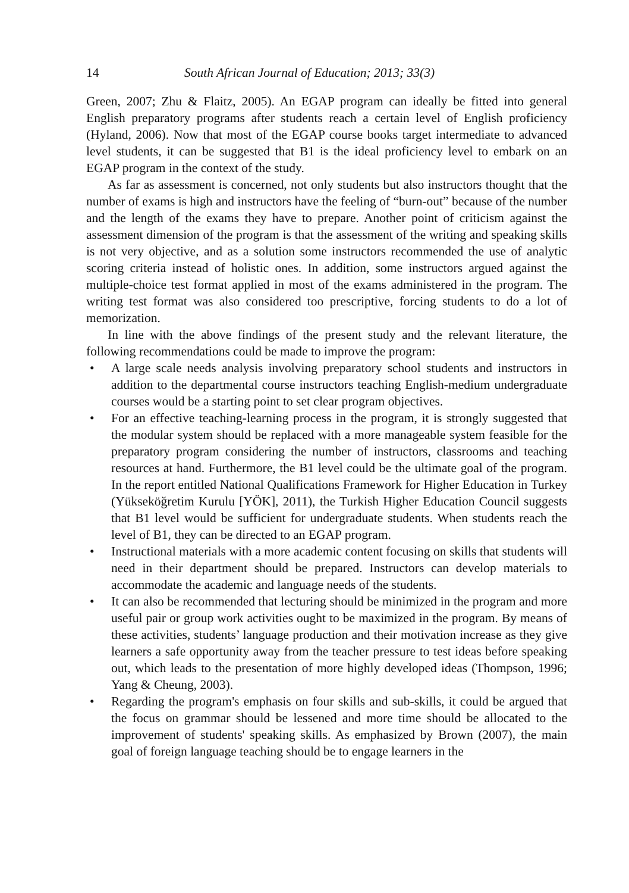14 South African Journal of Education; 2013; 33(3)
Green, 2007; Zhu & Flaitz, 2005). An EGAP program can ideally be fitted into general English preparatory programs after students reach a certain level of English proficiency (Hyland, 2006). Now that most of the EGAP course books target intermediate to advanced level students, it can be suggested that B1 is the ideal proficiency level to embark on an EGAP program in the context of the study.
As far as assessment is concerned, not only students but also instructors thought that the number of exams is high and instructors have the feeling of “burn-out” because of the number and the length of the exams they have to prepare. Another point of criticism against the assessment dimension of the program is that the assessment of the writing and speaking skills is not very objective, and as a solution some instructors recommended the use of analytic scoring criteria instead of holistic ones. In addition, some instructors argued against the multiple-choice test format applied in most of the exams administered in the program. The writing test format was also considered too prescriptive, forcing students to do a lot of memorization.
In line with the above findings of the present study and the relevant literature, the following recommendations could be made to improve the program:
• A large scale needs analysis involving preparatory school students and instructors in addition to the departmental course instructors teaching English-medium undergraduate courses would be a starting point to set clear program objectives.
• For an effective teaching-learning process in the program, it is strongly suggested that the modular system should be replaced with a more manageable system feasible for the preparatory program considering the number of instructors, classrooms and teaching resources at hand. Furthermore, the B1 level could be the ultimate goal of the program. In the report entitled National Qualifications Framework for Higher Education in Turkey (Yükseköğretim Kurulu [YÖK], 2011), the Turkish Higher Education Council suggests that B1 level would be sufficient for undergraduate students. When students reach the level of B1, they can be directed to an EGAP program.
• Instructional materials with a more academic content focusing on skills that students will need in their department should be prepared. Instructors can develop materials to accommodate the academic and language needs of the students.
• It can also be recommended that lecturing should be minimized in the program and more useful pair or group work activities ought to be maximized in the program. By means of these activities, students’ language production and their motivation increase as they give learners a safe opportunity away from the teacher pressure to test ideas before speaking out, which leads to the presentation of more highly developed ideas (Thompson, 1996; Yang & Cheung, 2003).
• Regarding the program's emphasis on four skills and sub-skills, it could be argued that the focus on grammar should be lessened and more time should be allocated to the improvement of students' speaking skills. As emphasized by Brown (2007), the main goal of foreign language teaching should be to engage learners in the